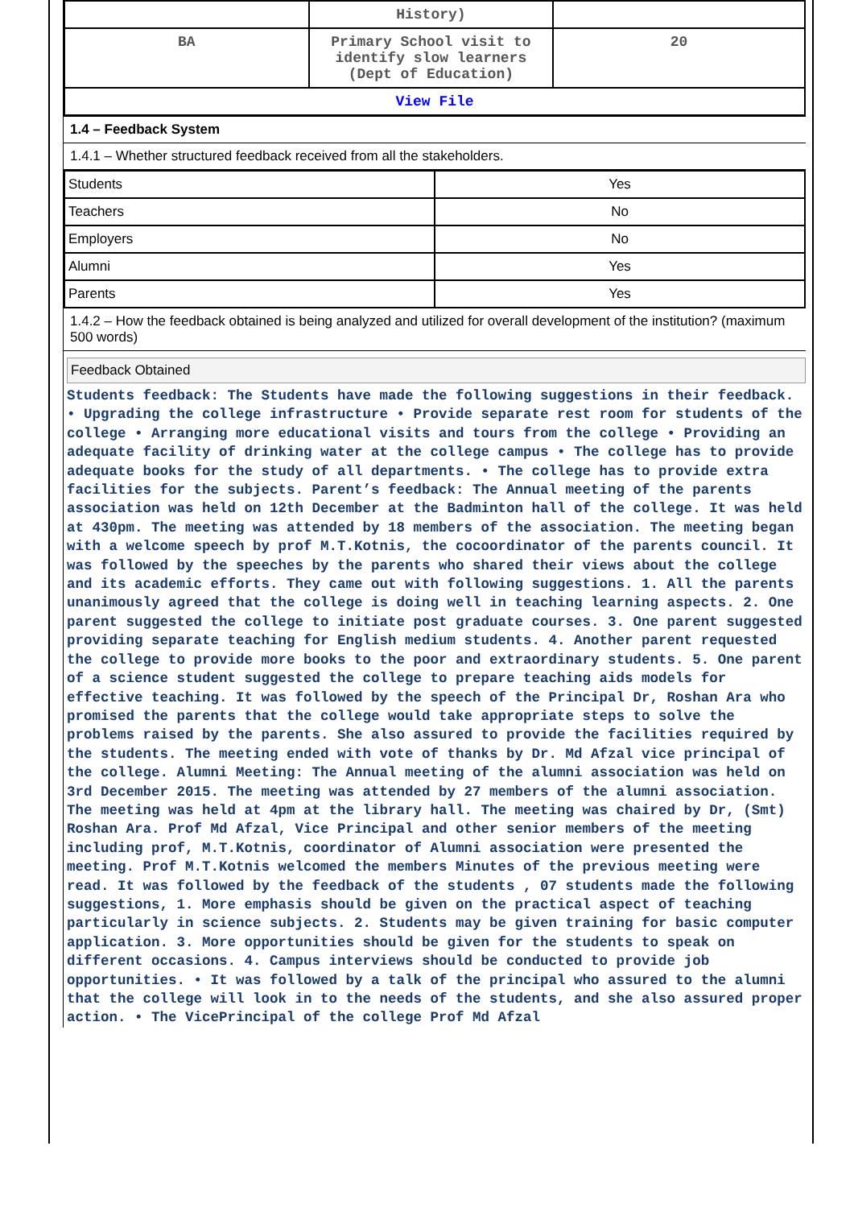| | History) | |
| BA | Primary School visit to identify slow learners (Dept of Education) | 20 |
| View File | | |
1.4 – Feedback System
1.4.1 – Whether structured feedback received from all the stakeholders.
| Students | Yes |
| Teachers | No |
| Employers | No |
| Alumni | Yes |
| Parents | Yes |
1.4.2 – How the feedback obtained is being analyzed and utilized for overall development of the institution? (maximum 500 words)
Feedback Obtained
Students feedback: The Students have made the following suggestions in their feedback. • Upgrading the college infrastructure • Provide separate rest room for students of the college • Arranging more educational visits and tours from the college • Providing an adequate facility of drinking water at the college campus • The college has to provide adequate books for the study of all departments. • The college has to provide extra facilities for the subjects. Parent’s feedback: The Annual meeting of the parents association was held on 12th December at the Badminton hall of the college. It was held at 430pm. The meeting was attended by 18 members of the association. The meeting began with a welcome speech by prof M.T.Kotnis, the cocoordinator of the parents council. It was followed by the speeches by the parents who shared their views about the college and its academic efforts. They came out with following suggestions. 1. All the parents unanimously agreed that the college is doing well in teaching learning aspects. 2. One parent suggested the college to initiate post graduate courses. 3. One parent suggested providing separate teaching for English medium students. 4. Another parent requested the college to provide more books to the poor and extraordinary students. 5. One parent of a science student suggested the college to prepare teaching aids models for effective teaching. It was followed by the speech of the Principal Dr, Roshan Ara who promised the parents that the college would take appropriate steps to solve the problems raised by the parents. She also assured to provide the facilities required by the students. The meeting ended with vote of thanks by Dr. Md Afzal vice principal of the college. Alumni Meeting: The Annual meeting of the alumni association was held on 3rd December 2015. The meeting was attended by 27 members of the alumni association. The meeting was held at 4pm at the library hall. The meeting was chaired by Dr, (Smt) Roshan Ara. Prof Md Afzal, Vice Principal and other senior members of the meeting including prof, M.T.Kotnis, coordinator of Alumni association were presented the meeting. Prof M.T.Kotnis welcomed the members Minutes of the previous meeting were read. It was followed by the feedback of the students , 07 students made the following suggestions, 1. More emphasis should be given on the practical aspect of teaching particularly in science subjects. 2. Students may be given training for basic computer application. 3. More opportunities should be given for the students to speak on different occasions. 4. Campus interviews should be conducted to provide job opportunities. • It was followed by a talk of the principal who assured to the alumni that the college will look in to the needs of the students, and she also assured proper action. • The VicePrincipal of the college Prof Md Afzal